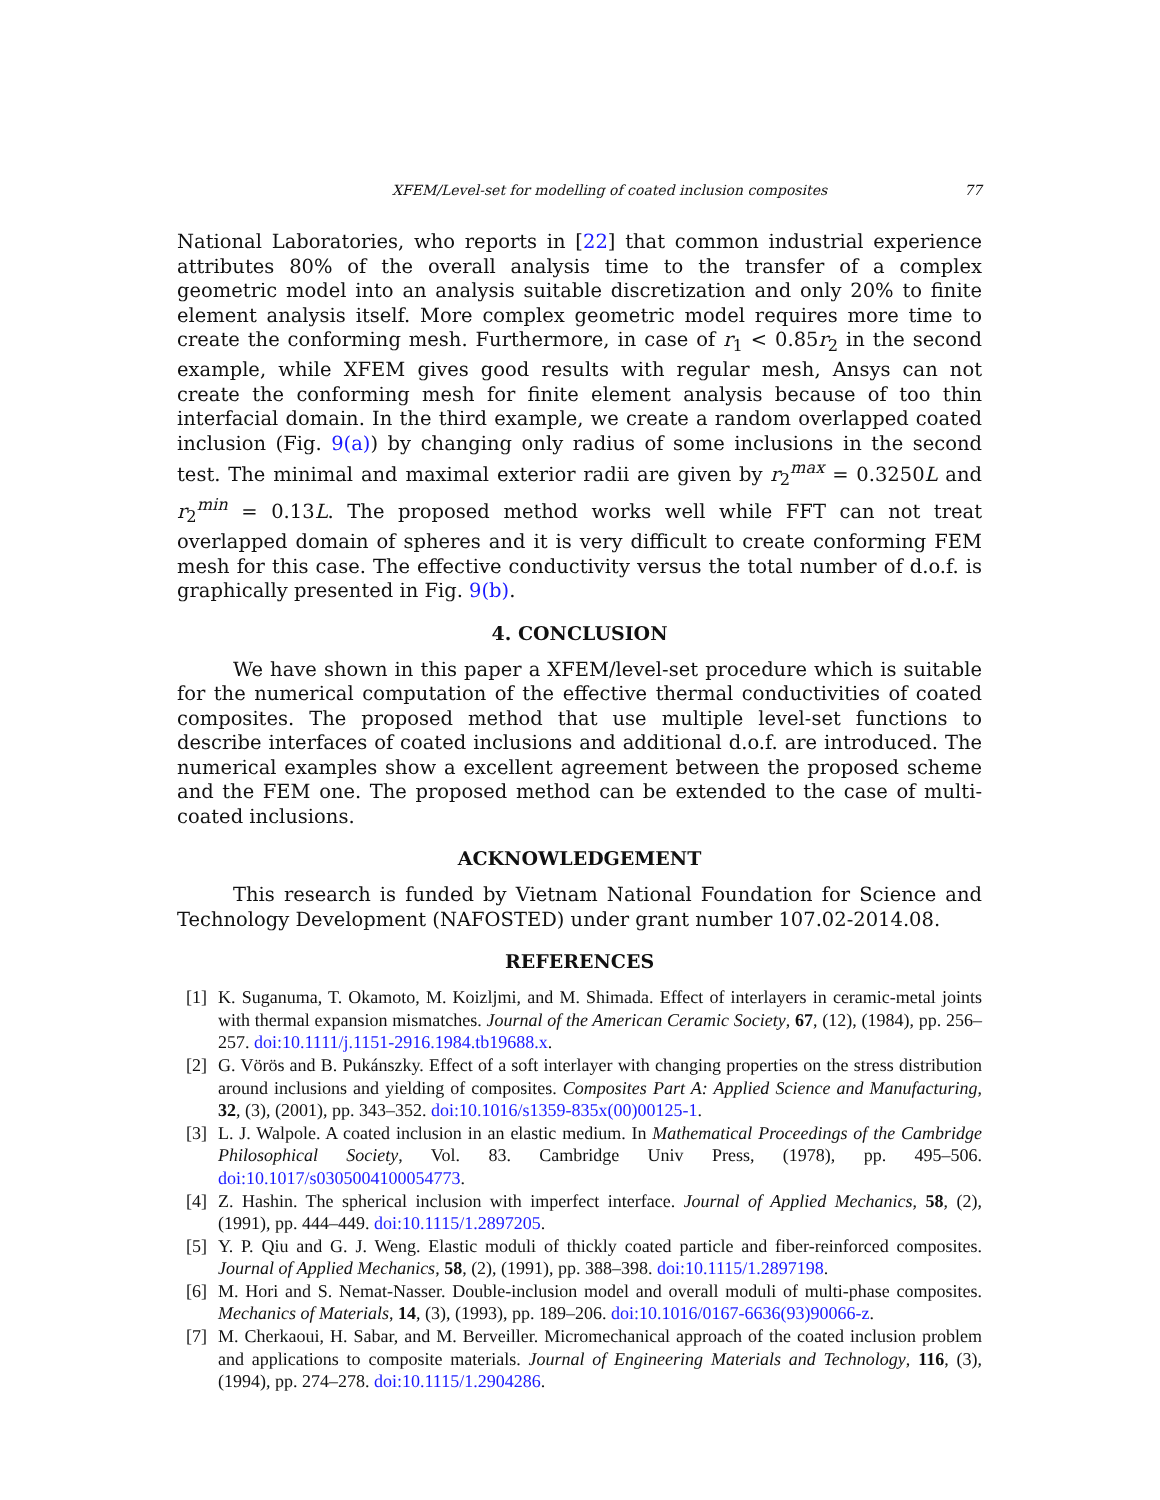XFEM/Level-set for modelling of coated inclusion composites 77
National Laboratories, who reports in [22] that common industrial experience attributes 80% of the overall analysis time to the transfer of a complex geometric model into an analysis suitable discretization and only 20% to finite element analysis itself. More complex geometric model requires more time to create the conforming mesh. Furthermore, in case of r<sub>1</sub> < 0.85r<sub>2</sub> in the second example, while XFEM gives good results with regular mesh, Ansys can not create the conforming mesh for finite element analysis because of too thin interfacial domain. In the third example, we create a random overlapped coated inclusion (Fig. 9(a)) by changing only radius of some inclusions in the second test. The minimal and maximal exterior radii are given by r<sub>2</sub><sup>max</sup> = 0.3250L and r<sub>2</sub><sup>min</sup> = 0.13L. The proposed method works well while FFT can not treat overlapped domain of spheres and it is very difficult to create conforming FEM mesh for this case. The effective conductivity versus the total number of d.o.f. is graphically presented in Fig. 9(b).
4. CONCLUSION
We have shown in this paper a XFEM/level-set procedure which is suitable for the numerical computation of the effective thermal conductivities of coated composites. The proposed method that use multiple level-set functions to describe interfaces of coated inclusions and additional d.o.f. are introduced. The numerical examples show a excellent agreement between the proposed scheme and the FEM one. The proposed method can be extended to the case of multi-coated inclusions.
ACKNOWLEDGEMENT
This research is funded by Vietnam National Foundation for Science and Technology Development (NAFOSTED) under grant number 107.02-2014.08.
REFERENCES
[1] K. Suganuma, T. Okamoto, M. Koizljmi, and M. Shimada. Effect of interlayers in ceramic-metal joints with thermal expansion mismatches. Journal of the American Ceramic Society, 67, (12), (1984), pp. 256–257. doi:10.1111/j.1151-2916.1984.tb19688.x.
[2] G. Vörös and B. Pukánszky. Effect of a soft interlayer with changing properties on the stress distribution around inclusions and yielding of composites. Composites Part A: Applied Science and Manufacturing, 32, (3), (2001), pp. 343–352. doi:10.1016/s1359-835x(00)00125-1.
[3] L. J. Walpole. A coated inclusion in an elastic medium. In Mathematical Proceedings of the Cambridge Philosophical Society, Vol. 83. Cambridge Univ Press, (1978), pp. 495–506. doi:10.1017/s0305004100054773.
[4] Z. Hashin. The spherical inclusion with imperfect interface. Journal of Applied Mechanics, 58, (2), (1991), pp. 444–449. doi:10.1115/1.2897205.
[5] Y. P. Qiu and G. J. Weng. Elastic moduli of thickly coated particle and fiber-reinforced composites. Journal of Applied Mechanics, 58, (2), (1991), pp. 388–398. doi:10.1115/1.2897198.
[6] M. Hori and S. Nemat-Nasser. Double-inclusion model and overall moduli of multi-phase composites. Mechanics of Materials, 14, (3), (1993), pp. 189–206. doi:10.1016/0167-6636(93)90066-z.
[7] M. Cherkaoui, H. Sabar, and M. Berveiller. Micromechanical approach of the coated inclusion problem and applications to composite materials. Journal of Engineering Materials and Technology, 116, (3), (1994), pp. 274–278. doi:10.1115/1.2904286.